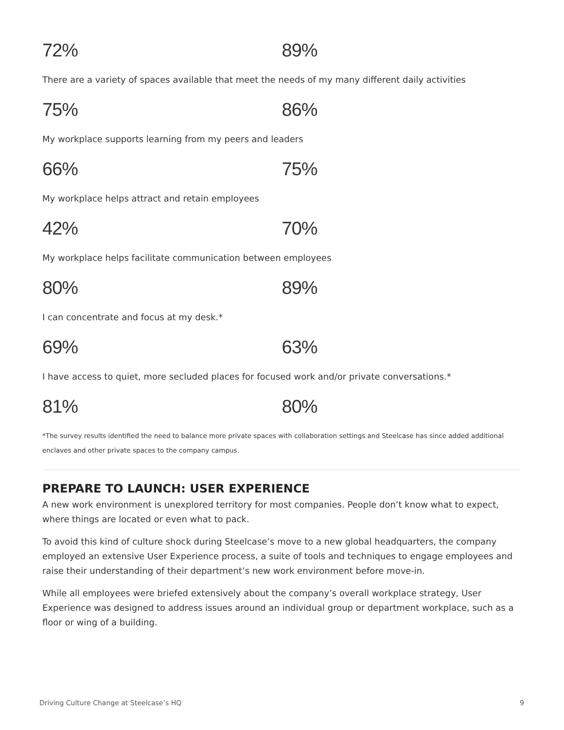72% 89%
There are a variety of spaces available that meet the needs of my many different daily activities
75% 86%
My workplace supports learning from my peers and leaders
66% 75%
My workplace helps attract and retain employees
42% 70%
My workplace helps facilitate communication between employees
80% 89%
I can concentrate and focus at my desk.*
69% 63%
I have access to quiet, more secluded places for focused work and/or private conversations.*
81% 80%
*The survey results identified the need to balance more private spaces with collaboration settings and Steelcase has since added additional enclaves and other private spaces to the company campus.
PREPARE TO LAUNCH: USER EXPERIENCE
A new work environment is unexplored territory for most companies. People don’t know what to expect, where things are located or even what to pack.
To avoid this kind of culture shock during Steelcase’s move to a new global headquarters, the company employed an extensive User Experience process, a suite of tools and techniques to engage employees and raise their understanding of their department’s new work environment before move-in.
While all employees were briefed extensively about the company’s overall workplace strategy, User Experience was designed to address issues around an individual group or department workplace, such as a floor or wing of a building.
Driving Culture Change at Steelcase’s HQ 9